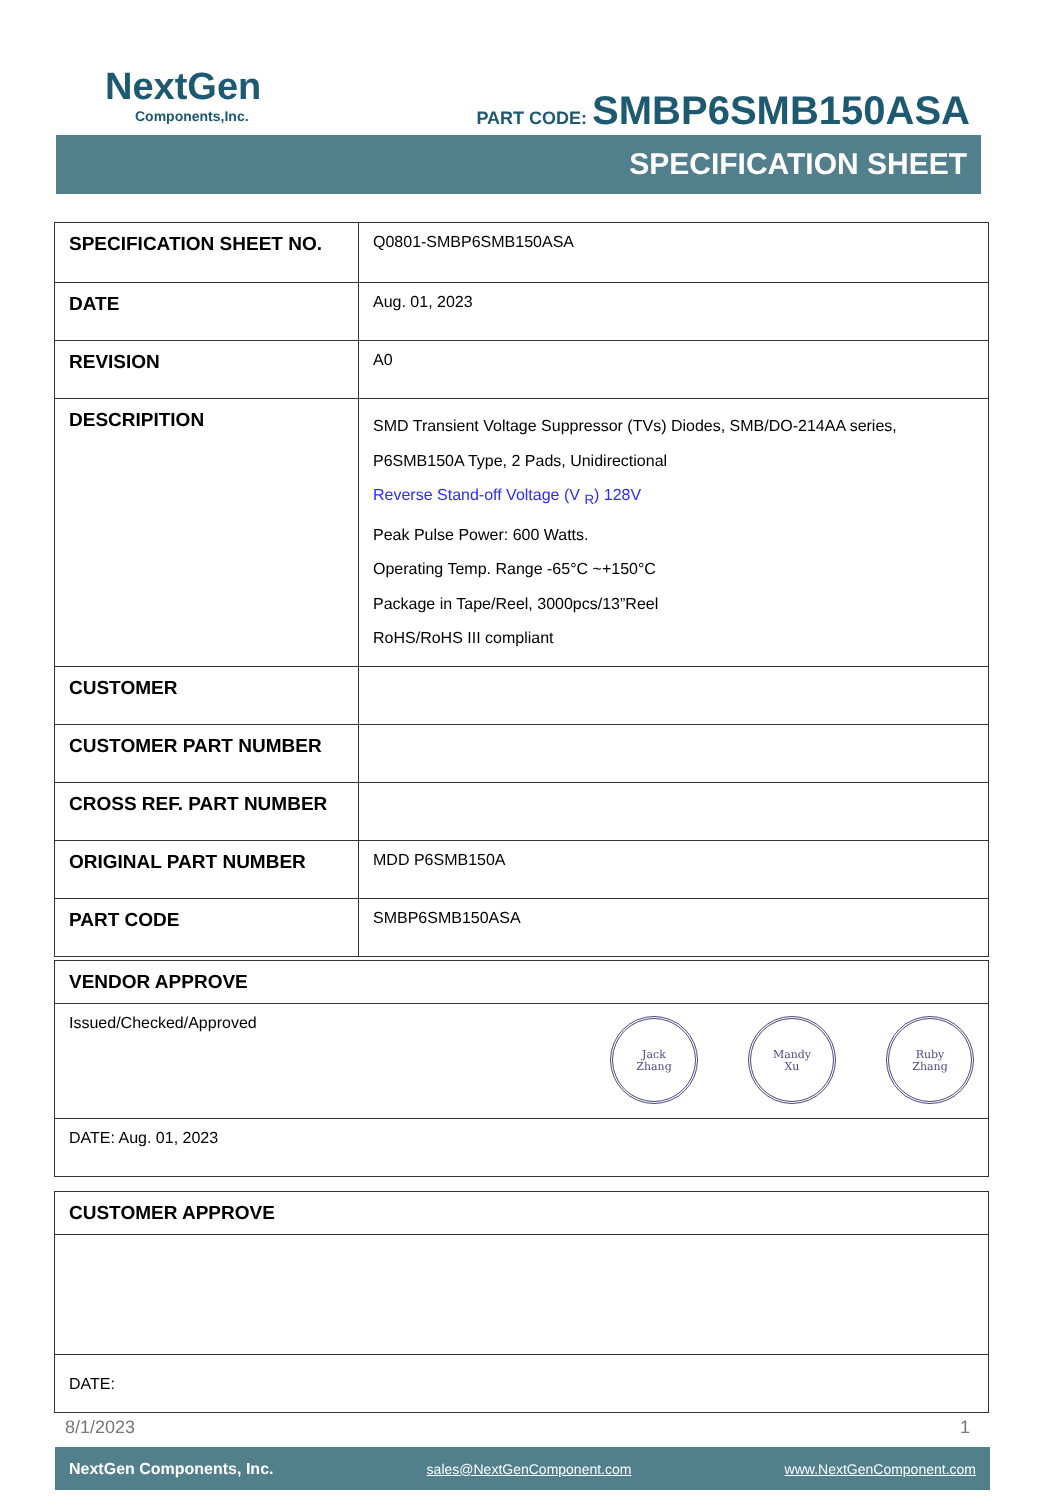NextGen
Components,Inc.
PART CODE: SMBP6SMB150ASA
SPECIFICATION SHEET
| SPECIFICATION SHEET NO. | Q0801-SMBP6SMB150ASA |
| DATE | Aug. 01, 2023 |
| REVISION | A0 |
| DESCRIPITION | SMD Transient Voltage Suppressor (TVs) Diodes, SMB/DO-214AA series, P6SMB150A Type, 2 Pads, Unidirectional Reverse Stand-off Voltage (V <sub>R</sub>) 128V Peak Pulse Power: 600 Watts. Operating Temp. Range -65°C ~+150°C Package in Tape/Reel, 3000pcs/13”Reel RoHS/RoHS III compliant |
| CUSTOMER | |
| CUSTOMER PART NUMBER | |
| CROSS REF. PART NUMBER | |
| ORIGINAL PART NUMBER | MDD P6SMB150A |
| PART CODE | SMBP6SMB150ASA |
| VENDOR APPROVE |
| Jack Zhang Mandy Xu Ruby Zhang Issued/Checked/Approved |
| DATE: Aug. 01, 2023 |
| CUSTOMER APPROVE |
| DATE: |
8/1/2023 1
NextGen Components, Inc. sales@NextGenComponent.com www.NextGenComponent.com